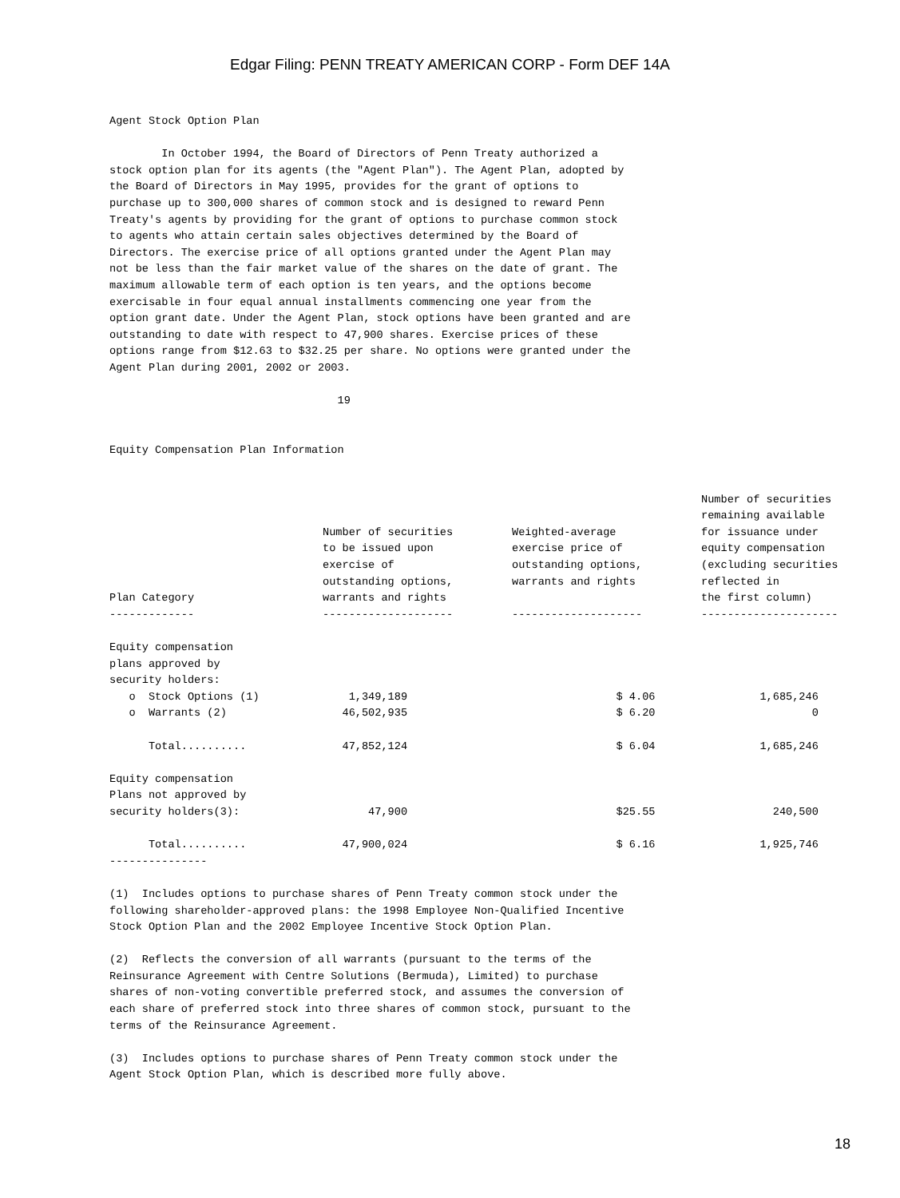Edgar Filing: PENN TREATY AMERICAN CORP - Form DEF 14A
Agent Stock Option Plan

        In October 1994, the Board of Directors of Penn Treaty authorized a
stock option plan for its agents (the "Agent Plan"). The Agent Plan, adopted by
the Board of Directors in May 1995, provides for the grant of options to
purchase up to 300,000 shares of common stock and is designed to reward Penn
Treaty's agents by providing for the grant of options to purchase common stock
to agents who attain certain sales objectives determined by the Board of
Directors. The exercise price of all options granted under the Agent Plan may
not be less than the fair market value of the shares on the date of grant. The
maximum allowable term of each option is ten years, and the options become
exercisable in four equal annual installments commencing one year from the
option grant date. Under the Agent Plan, stock options have been granted and are
outstanding to date with respect to 47,900 shares. Exercise prices of these
options range from $12.63 to $32.25 per share. No options were granted under the
Agent Plan during 2001, 2002 or 2003.

                                   19


Equity Compensation Plan Information
| Plan Category ------------- | Number of securities to be issued upon exercise of outstanding options, warrants and rights -------------------- | Weighted-average exercise price of outstanding options, warrants and rights -------------------- | Number of securities remaining available for issuance under equity compensation (excluding securities reflected in the first column) --------------------- |
| --- | --- | --- | --- |
| Equity compensation plans approved by security holders: | | | |
| o Stock Options (1) | 1,349,189 | $ 4.06 | 1,685,246 |
| o Warrants (2) | 46,502,935 | $ 6.20 | 0 |
| Total.......... | 47,852,124 | $ 6.04 | 1,685,246 |
| Equity compensation Plans not approved by security holders(3): | 47,900 | $25.55 | 240,500 |
| Total.......... | 47,900,024 | $ 6.16 | 1,925,746 |
---------------

(1)  Includes options to purchase shares of Penn Treaty common stock under the
following shareholder-approved plans: the 1998 Employee Non-Qualified Incentive
Stock Option Plan and the 2002 Employee Incentive Stock Option Plan.

(2)  Reflects the conversion of all warrants (pursuant to the terms of the
Reinsurance Agreement with Centre Solutions (Bermuda), Limited) to purchase
shares of non-voting convertible preferred stock, and assumes the conversion of
each share of preferred stock into three shares of common stock, pursuant to the
terms of the Reinsurance Agreement.

(3)  Includes options to purchase shares of Penn Treaty common stock under the
Agent Stock Option Plan, which is described more fully above.
18